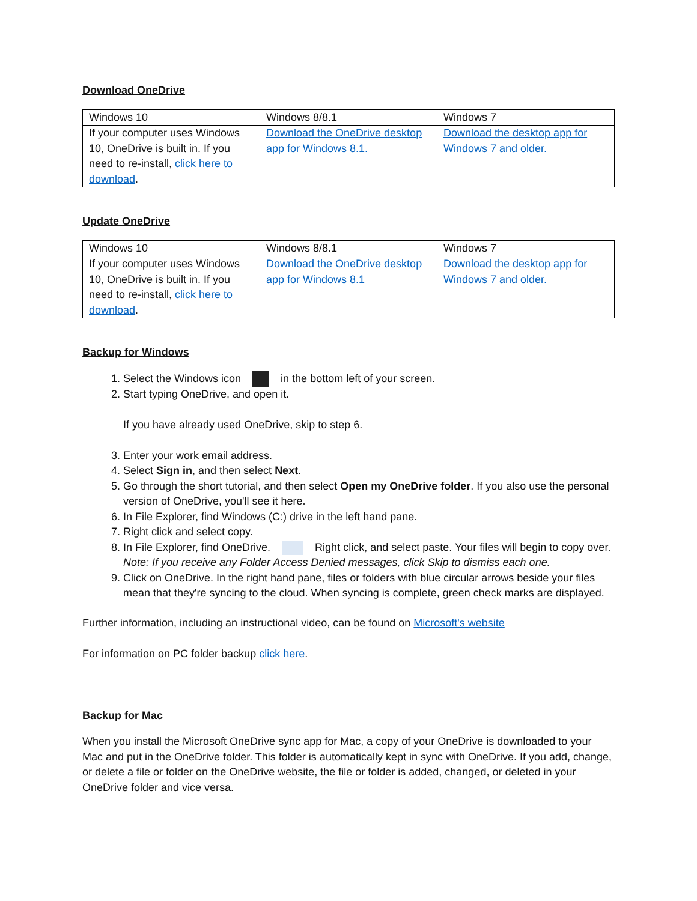Download OneDrive
| Windows 10 | Windows 8/8.1 | Windows 7 |
| If your computer uses Windows 10, OneDrive is built in. If you need to re-install, click here to download . | Download the OneDrive desktop app for Windows 8.1. | Download the desktop app for Windows 7 and older. |
Update OneDrive
| Windows 10 | Windows 8/8.1 | Windows 7 |
| If your computer uses Windows 10, OneDrive is built in. If you need to re-install, click here to download . | Download the OneDrive desktop app for Windows 8.1 | Download the desktop app for Windows 7 and older. |
Backup for Windows
1. Select the Windows icon in the bottom left of your screen.
2. Start typing OneDrive, and open it.
If you have already used OneDrive, skip to step 6.
3. Enter your work email address.
4. Select Sign in, and then select Next.
5. Go through the short tutorial, and then select Open my OneDrive folder. If you also use the personal version of OneDrive, you'll see it here.
6. In File Explorer, find Windows (C:) drive in the left hand pane.
7. Right click and select copy.
8. In File Explorer, find OneDrive. Right click, and select paste. Your files will begin to copy over. Note: If you receive any Folder Access Denied messages, click Skip to dismiss each one.
9. Click on OneDrive. In the right hand pane, files or folders with blue circular arrows beside your files mean that they're syncing to the cloud. When syncing is complete, green check marks are displayed.
Further information, including an instructional video, can be found on Microsoft's website
For information on PC folder backup click here.
Backup for Mac
When you install the Microsoft OneDrive sync app for Mac, a copy of your OneDrive is downloaded to your Mac and put in the OneDrive folder. This folder is automatically kept in sync with OneDrive. If you add, change, or delete a file or folder on the OneDrive website, the file or folder is added, changed, or deleted in your OneDrive folder and vice versa.